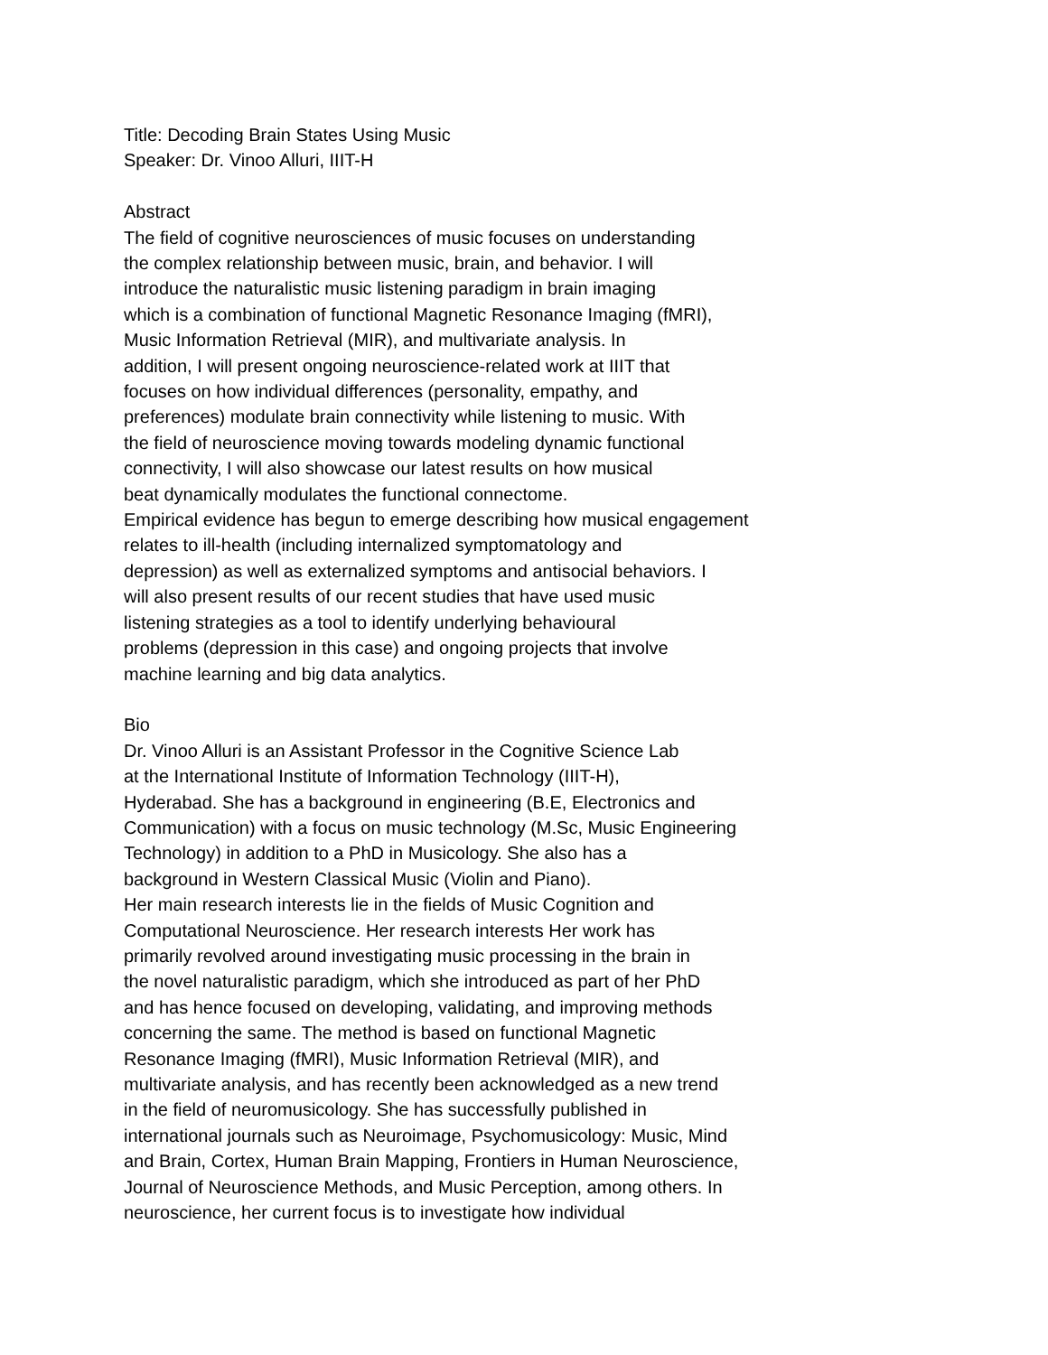Title: Decoding Brain States Using Music
Speaker: Dr. Vinoo Alluri, IIIT-H
Abstract
The field of cognitive neurosciences of music focuses on understanding
the complex relationship between music, brain, and behavior. I will
introduce the naturalistic music listening paradigm in brain imaging
which is a combination of functional Magnetic Resonance Imaging (fMRI),
Music Information Retrieval (MIR), and multivariate analysis. In
addition, I will present ongoing neuroscience-related work at IIIT that
focuses on how individual differences (personality, empathy, and
preferences) modulate brain connectivity while listening to music. With
the field of neuroscience moving towards modeling dynamic functional
connectivity, I will also showcase our latest results on how musical
beat dynamically modulates the functional connectome.
Empirical evidence has begun to emerge describing how musical engagement
relates to ill-health (including internalized symptomatology and
depression) as well as externalized symptoms and antisocial behaviors. I
will also present results of our recent studies that have used music
listening strategies as a tool to identify underlying behavioural
problems (depression in this case) and ongoing projects that involve
machine learning and big data analytics.
Bio
Dr. Vinoo Alluri is an Assistant Professor in the Cognitive Science Lab
at the International Institute of Information Technology (IIIT-H),
Hyderabad. She has a background in engineering (B.E, Electronics and
Communication) with a focus on music technology (M.Sc, Music Engineering
Technology) in addition to a PhD in Musicology. She also has a
background in Western Classical Music (Violin and Piano).
Her main research interests lie in the fields of Music Cognition and
Computational Neuroscience. Her research interests Her work has
primarily revolved around investigating music processing in the brain in
the novel naturalistic paradigm, which she introduced as part of her PhD
and has hence focused on developing, validating, and improving methods
concerning the same. The method is based on functional Magnetic
Resonance Imaging (fMRI), Music Information Retrieval (MIR), and
multivariate analysis, and has recently been acknowledged as a new trend
in the field of neuromusicology. She has successfully published in
international journals such as Neuroimage, Psychomusicology: Music, Mind
and Brain, Cortex, Human Brain Mapping, Frontiers in Human Neuroscience,
Journal of Neuroscience Methods, and Music Perception, among others. In
neuroscience, her current focus is to investigate how individual